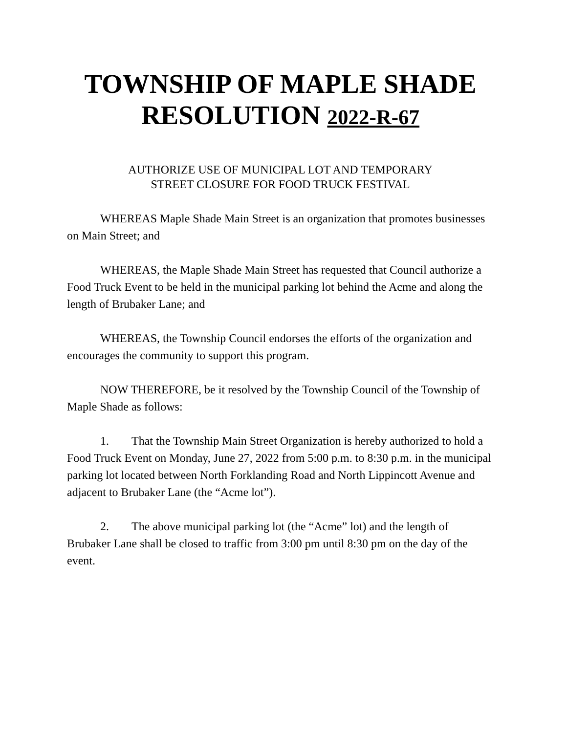TOWNSHIP OF MAPLE SHADE
RESOLUTION 2022-R-67
AUTHORIZE USE OF MUNICIPAL LOT AND TEMPORARY
STREET CLOSURE FOR FOOD TRUCK FESTIVAL
WHEREAS Maple Shade Main Street is an organization that promotes businesses on Main Street; and
WHEREAS, the Maple Shade Main Street has requested that Council authorize a Food Truck Event to be held in the municipal parking lot behind the Acme and along the length of Brubaker Lane; and
WHEREAS, the Township Council endorses the efforts of the organization and encourages the community to support this program.
NOW THEREFORE, be it resolved by the Township Council of the Township of Maple Shade as follows:
1. That the Township Main Street Organization is hereby authorized to hold a Food Truck Event on Monday, June 27, 2022 from 5:00 p.m. to 8:30 p.m. in the municipal parking lot located between North Forklanding Road and North Lippincott Avenue and adjacent to Brubaker Lane (the “Acme lot”).
2. The above municipal parking lot (the “Acme” lot) and the length of Brubaker Lane shall be closed to traffic from 3:00 pm until 8:30 pm on the day of the event.